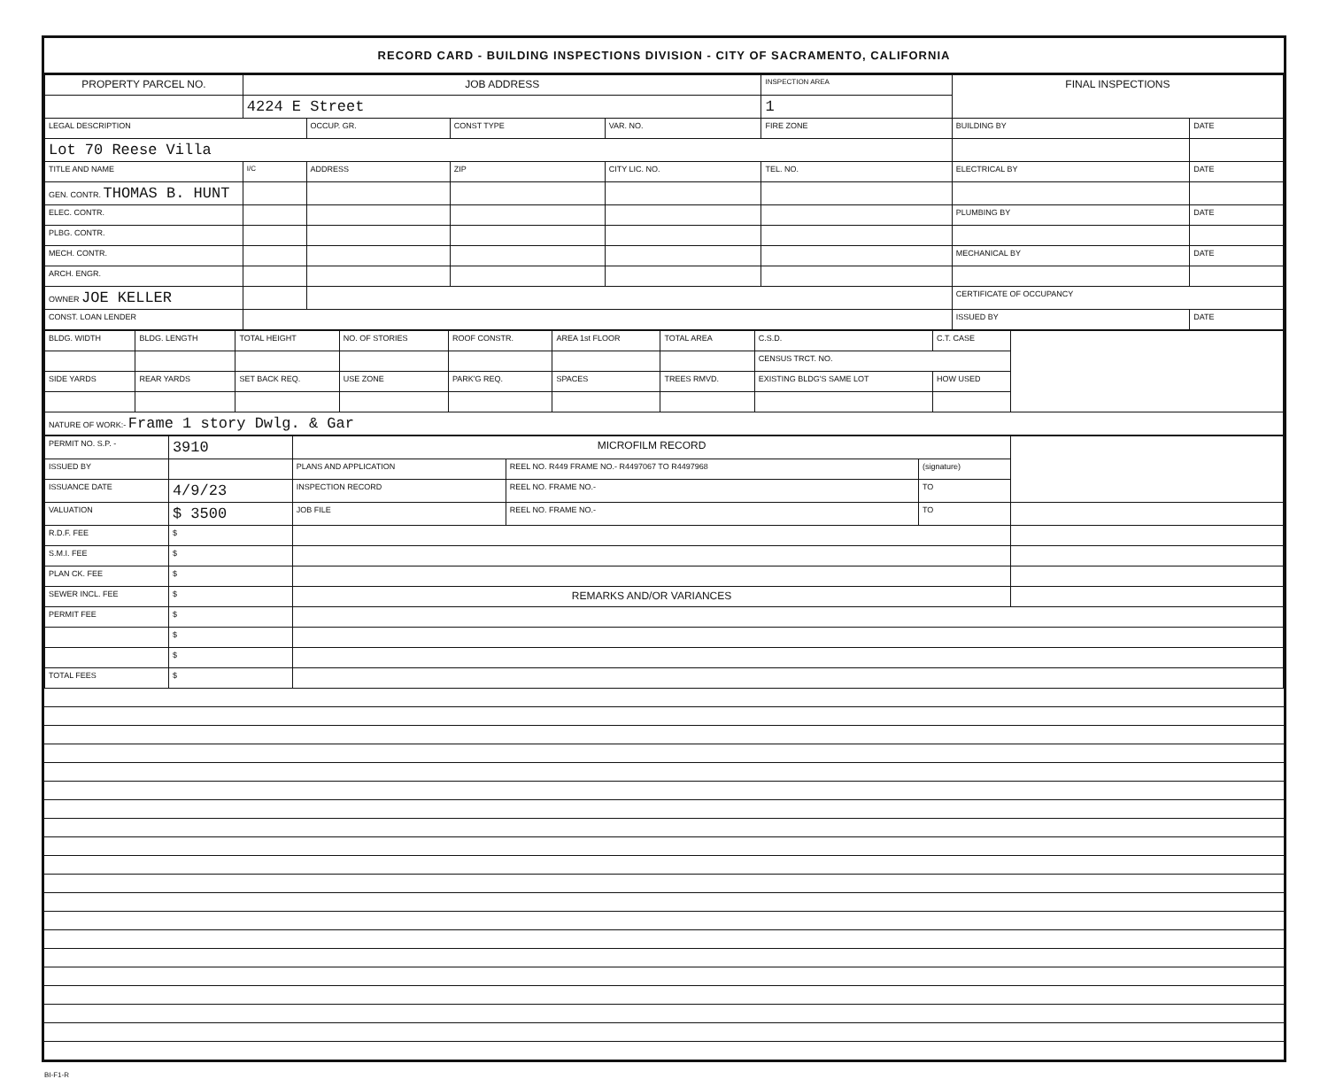RECORD CARD - BUILDING INSPECTIONS DIVISION - CITY OF SACRAMENTO, CALIFORNIA
| PROPERTY PARCEL NO. | JOB ADDRESS | | | | | INSPECTION AREA | FINAL INSPECTIONS | |
| --- | --- | --- | --- | --- | --- | --- | --- | --- |
| | 4224 E Street | | | | | 1 | | |
| LEGAL DESCRIPTION | | OCCUP. GR. | CONST TYPE | VAR. NO. | FIRE ZONE | | BUILDING BY | DATE |
| Lot 70 Reese Villa | | | | | | | | |
| TITLE AND NAME | I/C | ADDRESS | ZIP | CITY LIC. NO. | TEL. NO. | | ELECTRICAL BY | DATE |
| GEN. CONTR. THOMAS B. HUNT | | | | | | | | |
| ELEC. CONTR. | | | | | | | PLUMBING BY | DATE |
| PLBG. CONTR. | | | | | | | | |
| MECH. CONTR. | | | | | | | MECHANICAL BY | DATE |
| ARCH. ENGR. | | | | | | | | |
| OWNER JOE KELLER | | | | | | | CERTIFICATE OF OCCUPANCY | |
| CONST. LOAN LENDER | | | | | | | ISSUED BY | DATE |
| BLDG. WIDTH | BLDG. LENGTH | TOTAL HEIGHT | NO. OF STORIES | ROOF CONSTR. | AREA 1st FLOOR | TOTAL AREA | C.S.D. | C.T. CASE | |
| | | | | | | | CENSUS TRCT. NO. | | |
| SIDE YARDS | REAR YARDS | SET BACK REQ. | USE ZONE | PARK'G REQ. | SPACES | TREES RMVD. | EXISTING BLDG'S SAME LOT | HOW USED | |
| NATURE OF WORK:- Frame 1 story Dwlg. & Gar | | | | | | | | | |
| PERMIT NO. S.P. - | 3910 | MICROFILM RECORD | | | |
| ISSUED BY | | PLANS AND APPLICATION | REEL NO. R449 FRAME NO.- R4497067 TO R4497968 | (signature) | |
| ISSUANCE DATE | 4/9/23 | INSPECTION RECORD | REEL NO. FRAME NO.- | TO | |
| VALUATION | $ 3500 | JOB FILE | REEL NO. FRAME NO.- | TO | |
| R.D.F. FEE | $ | | | | |
| S.M.I. FEE | $ | | | | |
| PLAN CK. FEE | $ | | | | |
| SEWER INCL. FEE | $ | REMARKS AND/OR VARIANCES | | | |
| PERMIT FEE | $ | | | | |
| | $ | | | | |
| | $ | | | | |
| TOTAL FEES | $ | | | | |
BI-F1-R